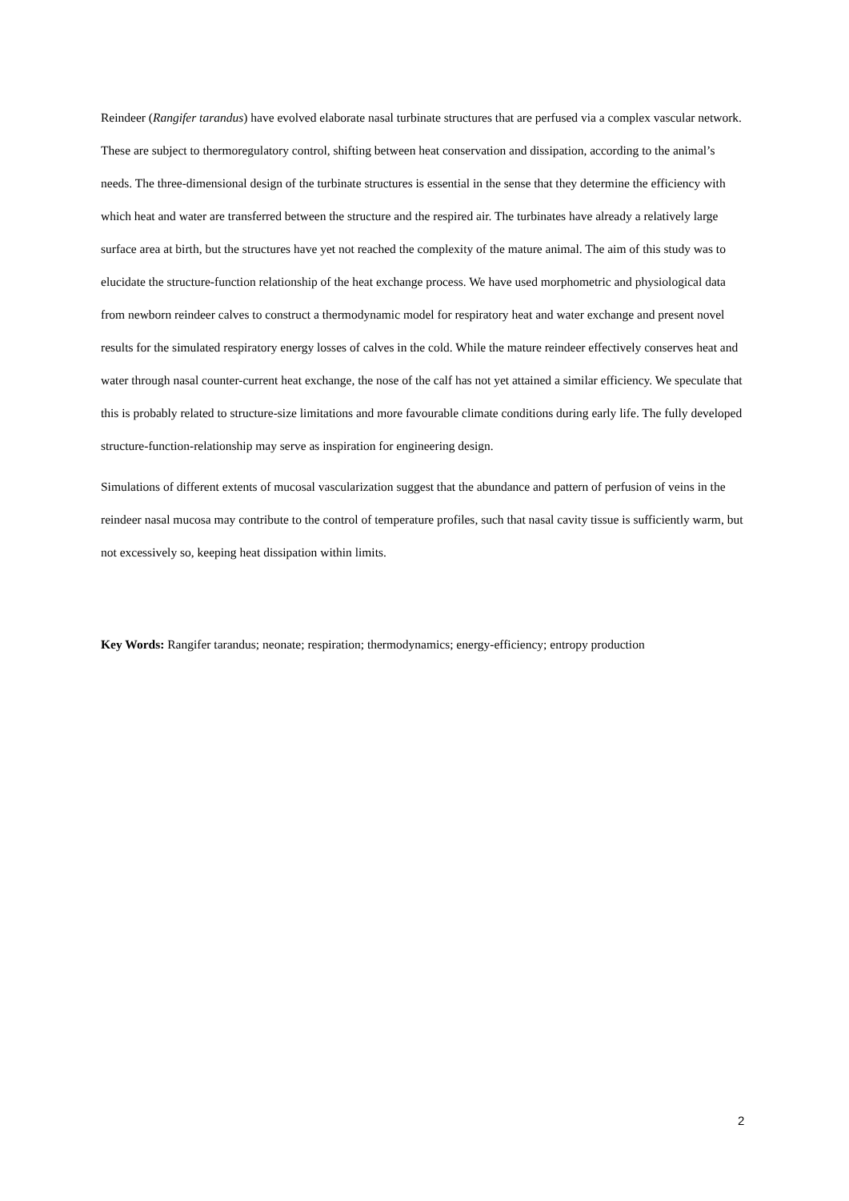Reindeer (Rangifer tarandus) have evolved elaborate nasal turbinate structures that are perfused via a complex vascular network. These are subject to thermoregulatory control, shifting between heat conservation and dissipation, according to the animal’s needs. The three-dimensional design of the turbinate structures is essential in the sense that they determine the efficiency with which heat and water are transferred between the structure and the respired air. The turbinates have already a relatively large surface area at birth, but the structures have yet not reached the complexity of the mature animal. The aim of this study was to elucidate the structure-function relationship of the heat exchange process. We have used morphometric and physiological data from newborn reindeer calves to construct a thermodynamic model for respiratory heat and water exchange and present novel results for the simulated respiratory energy losses of calves in the cold. While the mature reindeer effectively conserves heat and water through nasal counter-current heat exchange, the nose of the calf has not yet attained a similar efficiency. We speculate that this is probably related to structure-size limitations and more favourable climate conditions during early life. The fully developed structure-function-relationship may serve as inspiration for engineering design.
Simulations of different extents of mucosal vascularization suggest that the abundance and pattern of perfusion of veins in the reindeer nasal mucosa may contribute to the control of temperature profiles, such that nasal cavity tissue is sufficiently warm, but not excessively so, keeping heat dissipation within limits.
Key Words: Rangifer tarandus; neonate; respiration; thermodynamics; energy-efficiency; entropy production
2